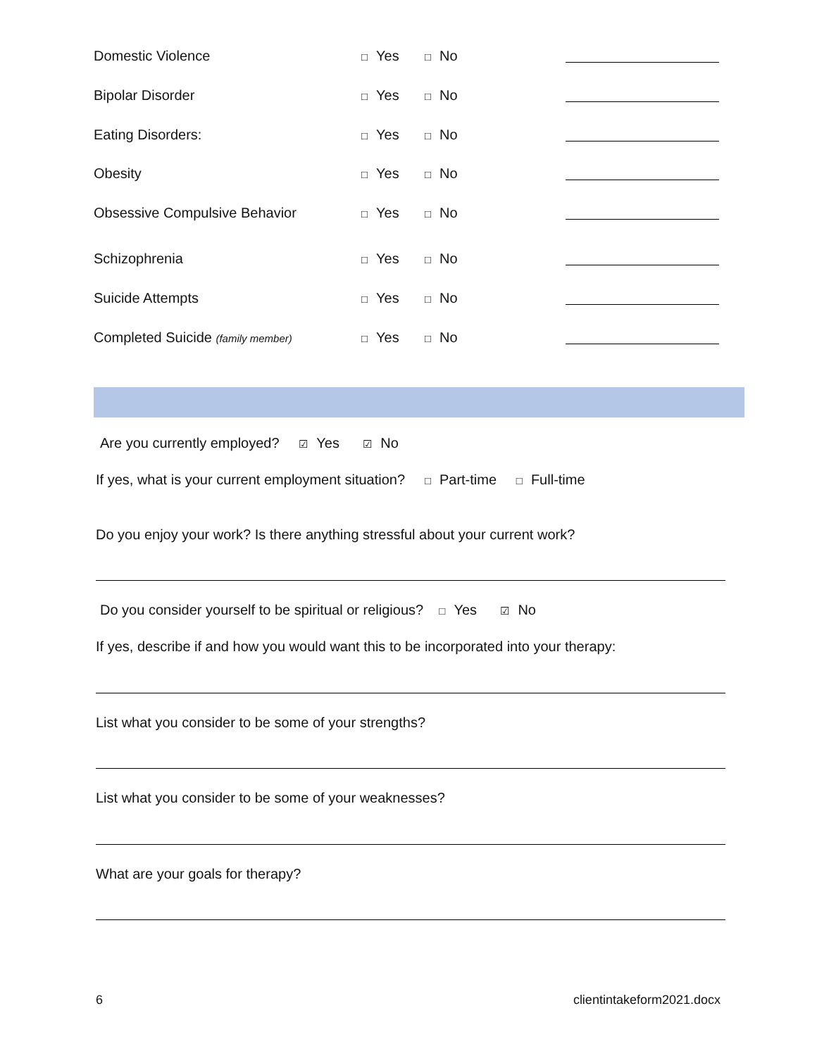Domestic Violence □ Yes □ No
Bipolar Disorder □ Yes □ No
Eating Disorders: □ Yes □ No
Obesity □ Yes □ No
Obsessive Compulsive Behavior □ Yes □ No
Schizophrenia □ Yes □ No
Suicide Attempts □ Yes □ No
Completed Suicide (family member) □ Yes □ No
Are you currently employed? ☑ Yes ☑ No
If yes, what is your current employment situation? □ Part-time □ Full-time
Do you enjoy your work? Is there anything stressful about your current work?
Do you consider yourself to be spiritual or religious? □ Yes ☑ No
If yes, describe if and how you would want this to be incorporated into your therapy:
List what you consider to be some of your strengths?
List what you consider to be some of your weaknesses?
What are your goals for therapy?
6 clientintakeform2021.docx